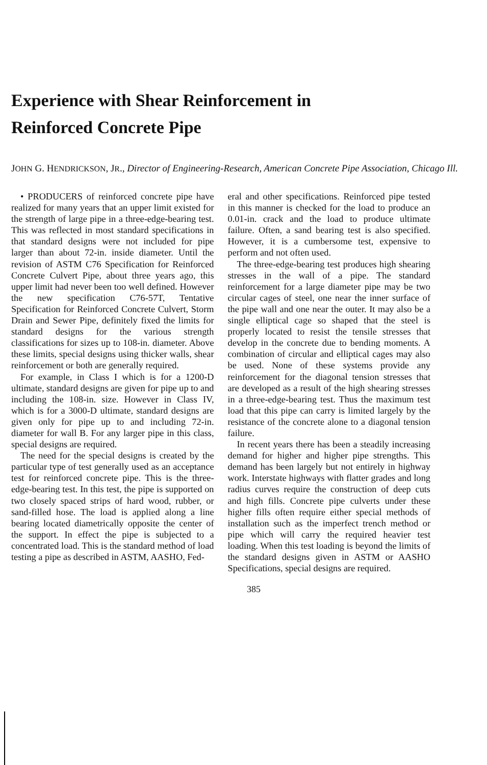Experience with Shear Reinforcement in Reinforced Concrete Pipe
JOHN G. HENDRICKSON, JR., Director of Engineering-Research, American Concrete Pipe Association, Chicago Ill.
• PRODUCERS of reinforced concrete pipe have realized for many years that an upper limit existed for the strength of large pipe in a three-edge-bearing test. This was reflected in most standard specifications in that standard designs were not included for pipe larger than about 72-in. inside diameter. Until the revision of ASTM C76 Specification for Reinforced Concrete Culvert Pipe, about three years ago, this upper limit had never been too well defined. However the new specification C76-57T, Tentative Specification for Reinforced Concrete Culvert, Storm Drain and Sewer Pipe, definitely fixed the limits for standard designs for the various strength classifications for sizes up to 108-in. diameter. Above these limits, special designs using thicker walls, shear reinforcement or both are generally required.
For example, in Class I which is for a 1200-D ultimate, standard designs are given for pipe up to and including the 108-in. size. However in Class IV, which is for a 3000-D ultimate, standard designs are given only for pipe up to and including 72-in. diameter for wall B. For any larger pipe in this class, special designs are required.
The need for the special designs is created by the particular type of test generally used as an acceptance test for reinforced concrete pipe. This is the three-edge-bearing test. In this test, the pipe is supported on two closely spaced strips of hard wood, rubber, or sand-filled hose. The load is applied along a line bearing located diametrically opposite the center of the support. In effect the pipe is subjected to a concentrated load. This is the standard method of load testing a pipe as described in ASTM, AASHO, Fed-
eral and other specifications. Reinforced pipe tested in this manner is checked for the load to produce an 0.01-in. crack and the load to produce ultimate failure. Often, a sand bearing test is also specified. However, it is a cumbersome test, expensive to perform and not often used.
The three-edge-bearing test produces high shearing stresses in the wall of a pipe. The standard reinforcement for a large diameter pipe may be two circular cages of steel, one near the inner surface of the pipe wall and one near the outer. It may also be a single elliptical cage so shaped that the steel is properly located to resist the tensile stresses that develop in the concrete due to bending moments. A combination of circular and elliptical cages may also be used. None of these systems provide any reinforcement for the diagonal tension stresses that are developed as a result of the high shearing stresses in a three-edge-bearing test. Thus the maximum test load that this pipe can carry is limited largely by the resistance of the concrete alone to a diagonal tension failure.
In recent years there has been a steadily increasing demand for higher and higher pipe strengths. This demand has been largely but not entirely in highway work. Interstate highways with flatter grades and long radius curves require the construction of deep cuts and high fills. Concrete pipe culverts under these higher fills often require either special methods of installation such as the imperfect trench method or pipe which will carry the required heavier test loading. When this test loading is beyond the limits of the standard designs given in ASTM or AASHO Specifications, special designs are required.
385